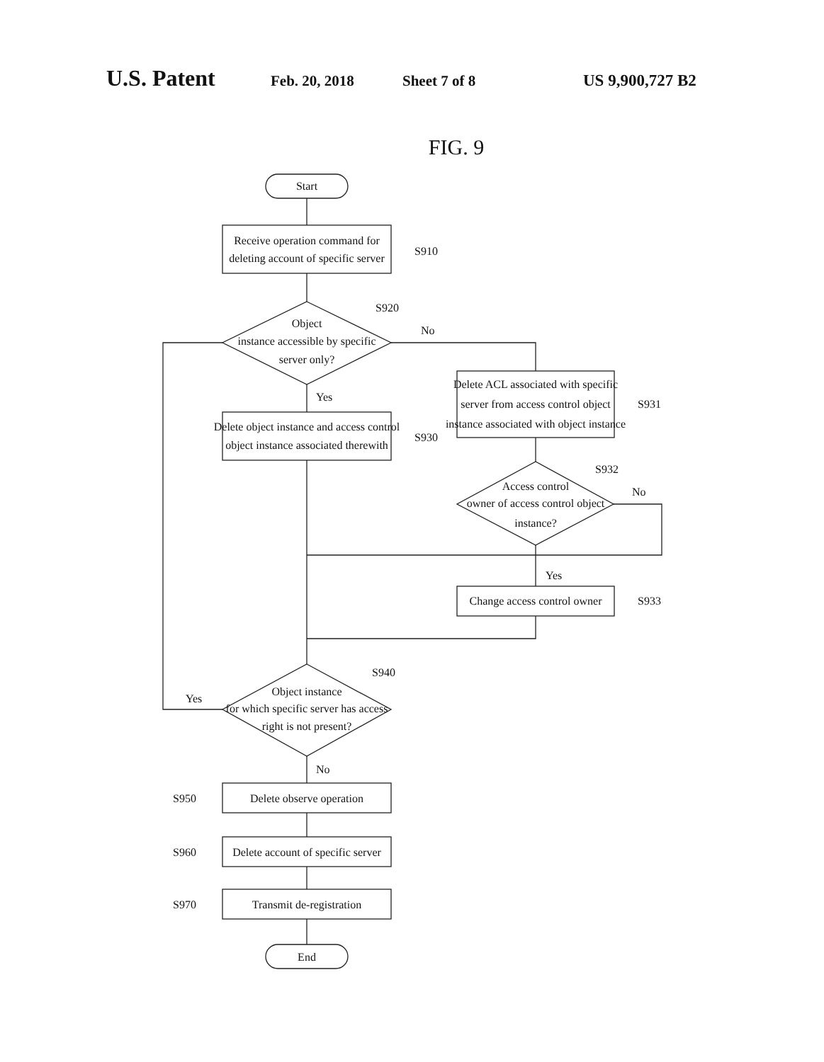U.S. Patent Feb. 20, 2018 Sheet 7 of 8 US 9,900,727 B2
FIG. 9
Start
Receive operation command for
deleting account of specific server
S910
Object
instance accessible by specific
server only?
S920
No
Delete ACL associated with specific
server from access control object
instance associated with object instance
S931
Yes
Delete object instance and access control
object instance associated therewith
S930
Access control
owner of access control object
instance?
S932
No
Yes
Change access control owner
S933
Object instance
for which specific server has access
right is not present?
S940
Yes
No
Delete observe operation
S950
Delete account of specific server
S960
Transmit de-registration
S970
End